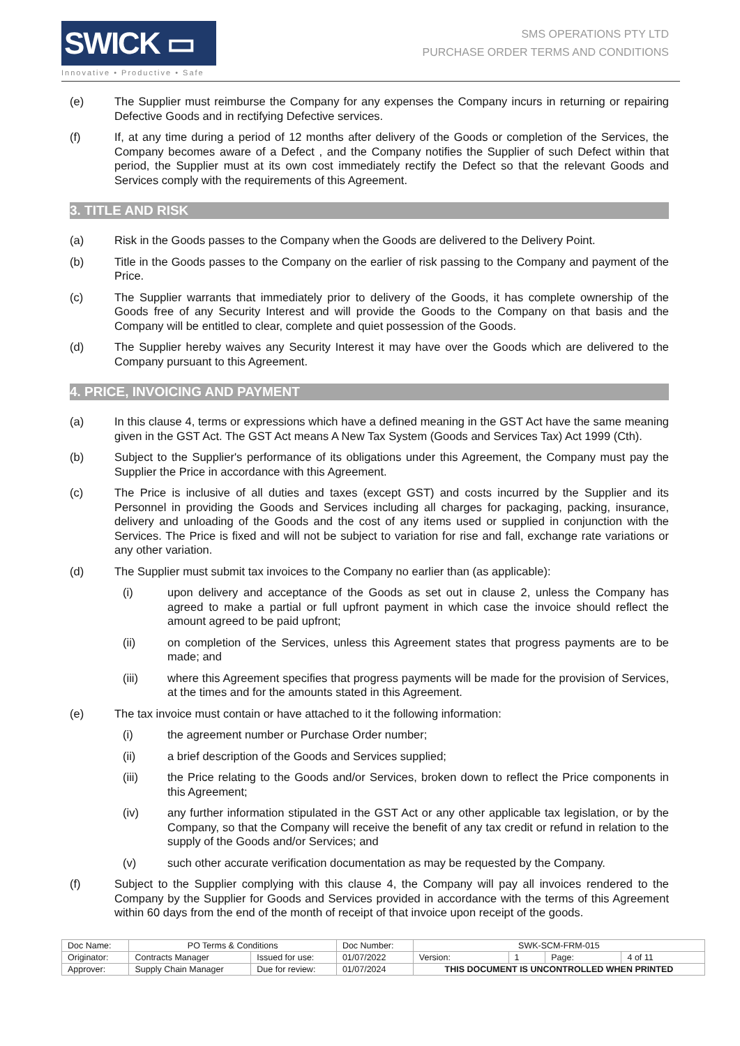SWICK ▭
Innovative • Productive • Safe
SMS OPERATIONS PTY LTD
PURCHASE ORDER TERMS AND CONDITIONS
(e) The Supplier must reimburse the Company for any expenses the Company incurs in returning or repairing Defective Goods and in rectifying Defective services.
(f) If, at any time during a period of 12 months after delivery of the Goods or completion of the Services, the Company becomes aware of a Defect , and the Company notifies the Supplier of such Defect within that period, the Supplier must at its own cost immediately rectify the Defect so that the relevant Goods and Services comply with the requirements of this Agreement.
3. TITLE AND RISK
(a) Risk in the Goods passes to the Company when the Goods are delivered to the Delivery Point.
(b) Title in the Goods passes to the Company on the earlier of risk passing to the Company and payment of the Price.
(c) The Supplier warrants that immediately prior to delivery of the Goods, it has complete ownership of the Goods free of any Security Interest and will provide the Goods to the Company on that basis and the Company will be entitled to clear, complete and quiet possession of the Goods.
(d) The Supplier hereby waives any Security Interest it may have over the Goods which are delivered to the Company pursuant to this Agreement.
4. PRICE, INVOICING AND PAYMENT
(a) In this clause 4, terms or expressions which have a defined meaning in the GST Act have the same meaning given in the GST Act. The GST Act means A New Tax System (Goods and Services Tax) Act 1999 (Cth).
(b) Subject to the Supplier's performance of its obligations under this Agreement, the Company must pay the Supplier the Price in accordance with this Agreement.
(c) The Price is inclusive of all duties and taxes (except GST) and costs incurred by the Supplier and its Personnel in providing the Goods and Services including all charges for packaging, packing, insurance, delivery and unloading of the Goods and the cost of any items used or supplied in conjunction with the Services. The Price is fixed and will not be subject to variation for rise and fall, exchange rate variations or any other variation.
(d) The Supplier must submit tax invoices to the Company no earlier than (as applicable):
(i) upon delivery and acceptance of the Goods as set out in clause 2, unless the Company has agreed to make a partial or full upfront payment in which case the invoice should reflect the amount agreed to be paid upfront;
(ii) on completion of the Services, unless this Agreement states that progress payments are to be made; and
(iii) where this Agreement specifies that progress payments will be made for the provision of Services, at the times and for the amounts stated in this Agreement.
(e) The tax invoice must contain or have attached to it the following information:
(i) the agreement number or Purchase Order number;
(ii) a brief description of the Goods and Services supplied;
(iii) the Price relating to the Goods and/or Services, broken down to reflect the Price components in this Agreement;
(iv) any further information stipulated in the GST Act or any other applicable tax legislation, or by the Company, so that the Company will receive the benefit of any tax credit or refund in relation to the supply of the Goods and/or Services; and
(v) such other accurate verification documentation as may be requested by the Company.
(f) Subject to the Supplier complying with this clause 4, the Company will pay all invoices rendered to the Company by the Supplier for Goods and Services provided in accordance with the terms of this Agreement within 60 days from the end of the month of receipt of that invoice upon receipt of the goods.
| Doc Name: | PO Terms & Conditions | | Doc Number: | SWK-SCM-FRM-015 | | | |
| Originator: | Contracts Manager | Issued for use: | 01/07/2022 | Version: | 1 | Page: | 4 of 11 |
| Approver: | Supply Chain Manager | Due for review: | 01/07/2024 | THIS DOCUMENT IS UNCONTROLLED WHEN PRINTED | | | |